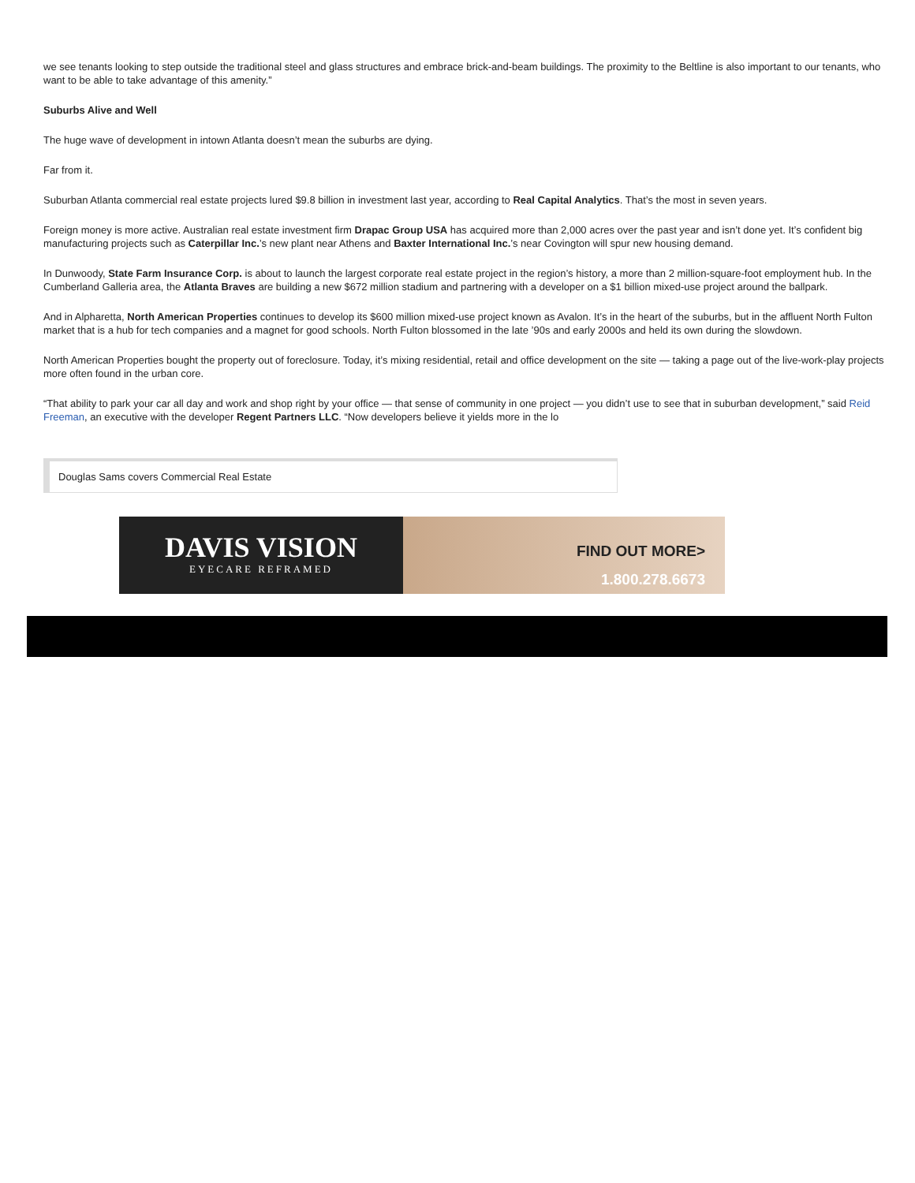we see tenants looking to step outside the traditional steel and glass structures and embrace brick-and-beam buildings. The proximity to the Beltline is also important to our tenants, who want to be able to take advantage of this amenity.”
Suburbs Alive and Well
The huge wave of development in intown Atlanta doesn’t mean the suburbs are dying.
Far from it.
Suburban Atlanta commercial real estate projects lured $9.8 billion in investment last year, according to Real Capital Analytics. That’s the most in seven years.
Foreign money is more active. Australian real estate investment firm Drapac Group USA has acquired more than 2,000 acres over the past year and isn’t done yet. It’s confident big manufacturing projects such as Caterpillar Inc.’s new plant near Athens and Baxter International Inc.’s near Covington will spur new housing demand.
In Dunwoody, State Farm Insurance Corp. is about to launch the largest corporate real estate project in the region’s history, a more than 2 million-square-foot employment hub. In the Cumberland Galleria area, the Atlanta Braves are building a new $672 million stadium and partnering with a developer on a $1 billion mixed-use project around the ballpark.
And in Alpharetta, North American Properties continues to develop its $600 million mixed-use project known as Avalon. It’s in the heart of the suburbs, but in the affluent North Fulton market that is a hub for tech companies and a magnet for good schools. North Fulton blossomed in the late ’90s and early 2000s and held its own during the slowdown.
North American Properties bought the property out of foreclosure. Today, it’s mixing residential, retail and office development on the site — taking a page out of the live-work-play projects more often found in the urban core.
“That ability to park your car all day and work and shop right by your office — that sense of community in one project — you didn’t use to see that in suburban development,” said Reid Freeman, an executive with the developer Regent Partners LLC. “Now developers believe it yields more in the lo
Douglas Sams covers Commercial Real Estate
DAVIS VISION
EYECARE REFRAMED
FIND OUT MORE>
1.800.278.6673